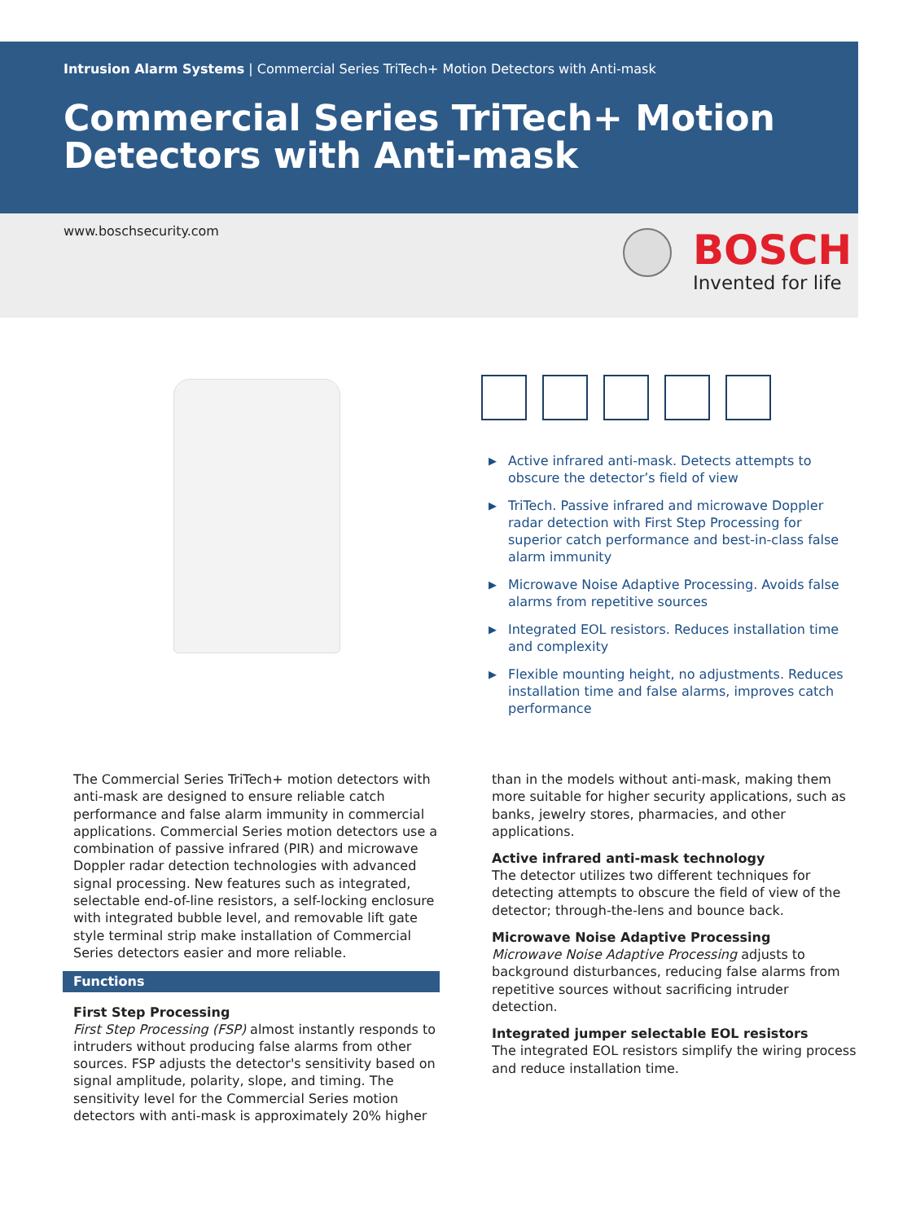Intrusion Alarm Systems | Commercial Series TriTech+ Motion Detectors with Anti-mask
Commercial Series TriTech+ Motion Detectors with Anti-mask
www.boschsecurity.com
BOSCH
Invented for life
▶ Active infrared anti-mask. Detects attempts to obscure the detector’s field of view
▶ TriTech. Passive infrared and microwave Doppler radar detection with First Step Processing for superior catch performance and best-in-class false alarm immunity
▶ Microwave Noise Adaptive Processing. Avoids false alarms from repetitive sources
▶ Integrated EOL resistors. Reduces installation time and complexity
▶ Flexible mounting height, no adjustments. Reduces installation time and false alarms, improves catch performance
The Commercial Series TriTech+ motion detectors with anti-mask are designed to ensure reliable catch performance and false alarm immunity in commercial applications. Commercial Series motion detectors use a combination of passive infrared (PIR) and microwave Doppler radar detection technologies with advanced signal processing. New features such as integrated, selectable end-of-line resistors, a self-locking enclosure with integrated bubble level, and removable lift gate style terminal strip make installation of Commercial Series detectors easier and more reliable.
Functions
First Step Processing
First Step Processing (FSP) almost instantly responds to intruders without producing false alarms from other sources. FSP adjusts the detector's sensitivity based on signal amplitude, polarity, slope, and timing. The sensitivity level for the Commercial Series motion detectors with anti-mask is approximately 20% higher
than in the models without anti-mask, making them more suitable for higher security applications, such as banks, jewelry stores, pharmacies, and other applications.
Active infrared anti-mask technology
The detector utilizes two different techniques for detecting attempts to obscure the field of view of the detector; through-the-lens and bounce back.
Microwave Noise Adaptive Processing
Microwave Noise Adaptive Processing adjusts to background disturbances, reducing false alarms from repetitive sources without sacrificing intruder detection.
Integrated jumper selectable EOL resistors
The integrated EOL resistors simplify the wiring process and reduce installation time.